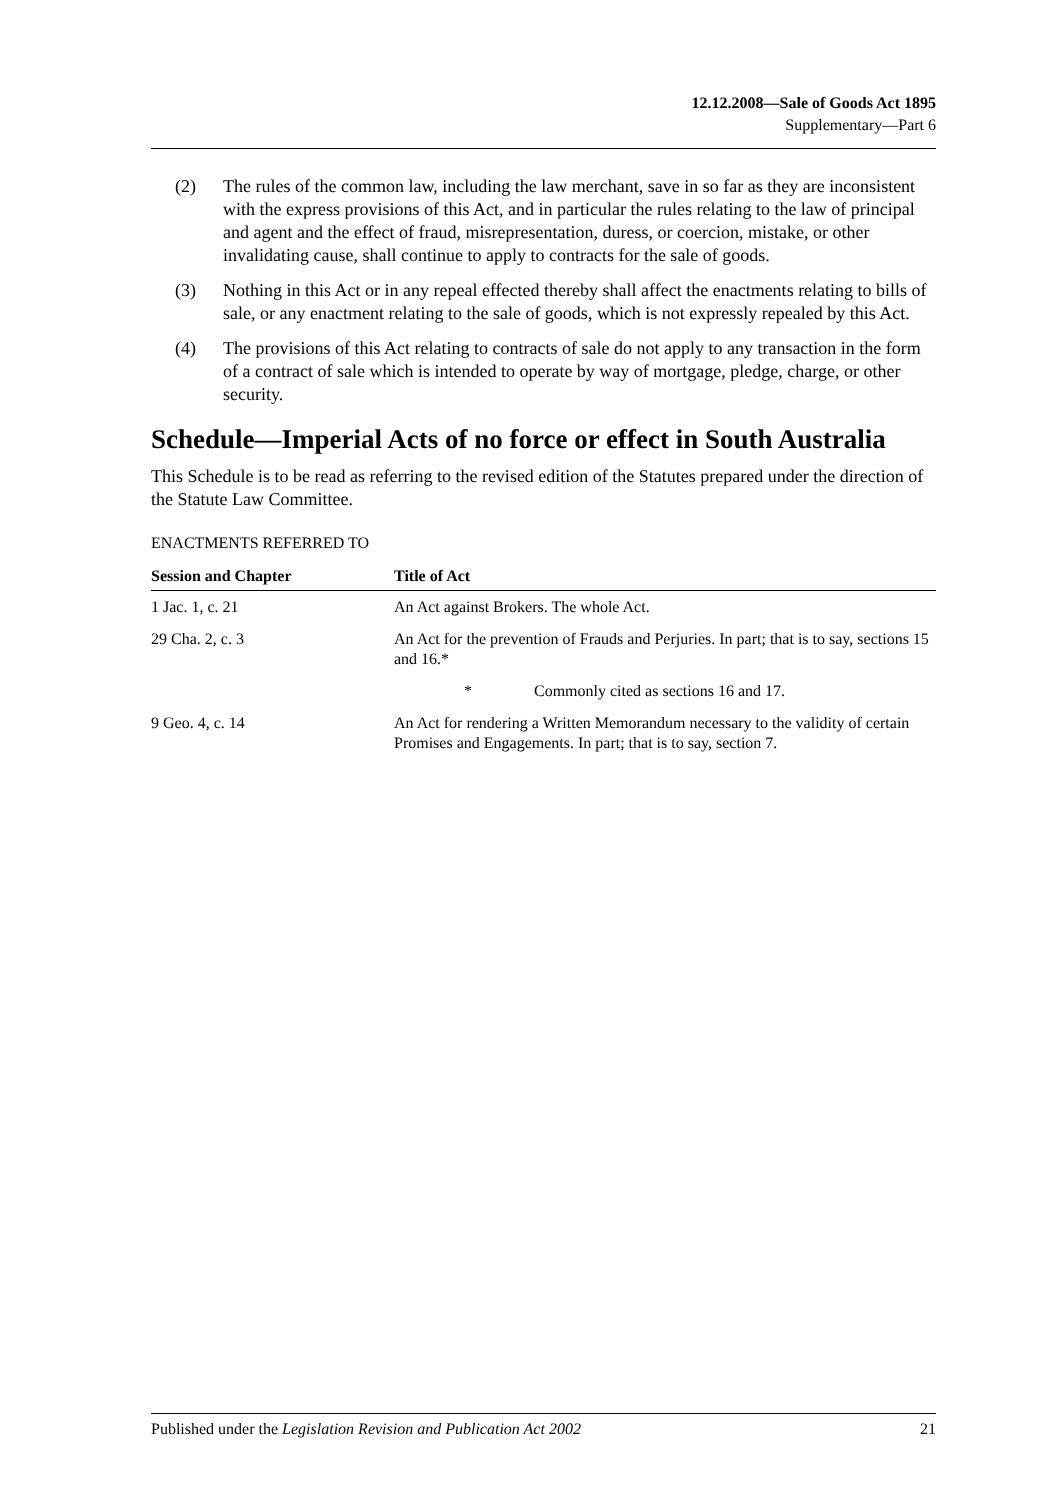12.12.2008—Sale of Goods Act 1895
Supplementary—Part 6
(2) The rules of the common law, including the law merchant, save in so far as they are inconsistent with the express provisions of this Act, and in particular the rules relating to the law of principal and agent and the effect of fraud, misrepresentation, duress, or coercion, mistake, or other invalidating cause, shall continue to apply to contracts for the sale of goods.
(3) Nothing in this Act or in any repeal effected thereby shall affect the enactments relating to bills of sale, or any enactment relating to the sale of goods, which is not expressly repealed by this Act.
(4) The provisions of this Act relating to contracts of sale do not apply to any transaction in the form of a contract of sale which is intended to operate by way of mortgage, pledge, charge, or other security.
Schedule—Imperial Acts of no force or effect in South Australia
This Schedule is to be read as referring to the revised edition of the Statutes prepared under the direction of the Statute Law Committee.
ENACTMENTS REFERRED TO
| Session and Chapter | Title of Act |
| --- | --- |
| 1 Jac. 1, c. 21 | An Act against Brokers. The whole Act. |
| 29 Cha. 2, c. 3 | An Act for the prevention of Frauds and Perjuries. In part; that is to say, sections 15 and 16.* |
| | * Commonly cited as sections 16 and 17. |
| 9 Geo. 4, c. 14 | An Act for rendering a Written Memorandum necessary to the validity of certain Promises and Engagements. In part; that is to say, section 7. |
Published under the Legislation Revision and Publication Act 2002 21